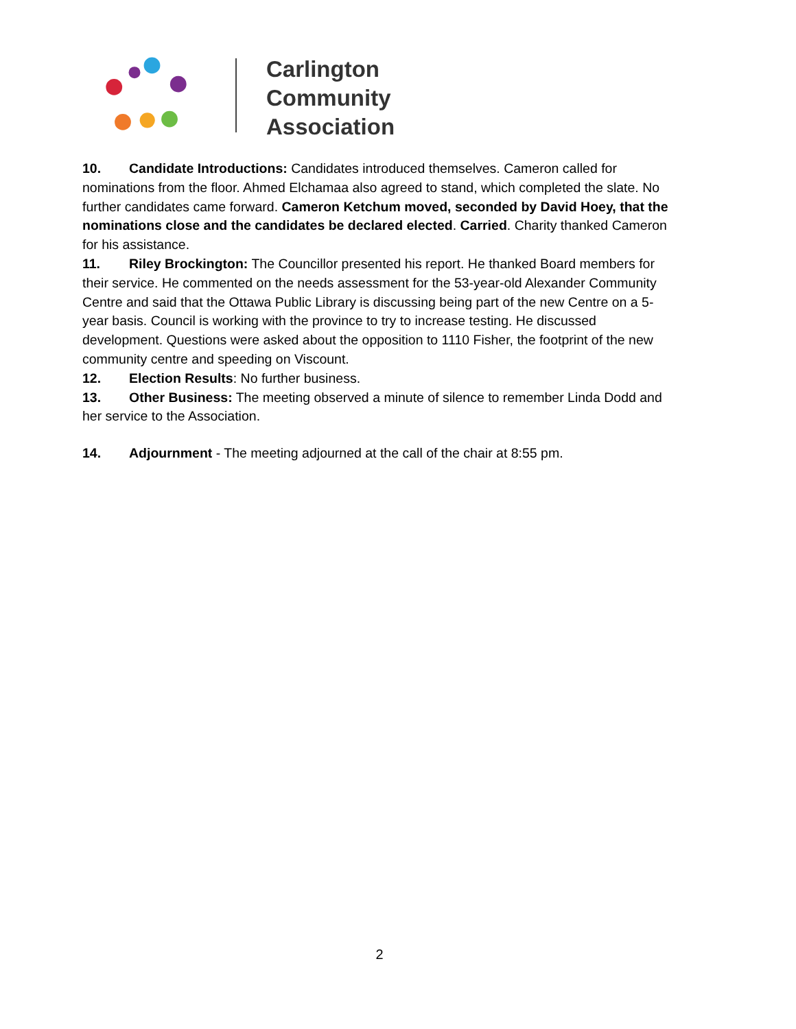Carlington
Community
Association
10. Candidate Introductions: Candidates introduced themselves. Cameron called for nominations from the floor. Ahmed Elchamaa also agreed to stand, which completed the slate. No further candidates came forward. Cameron Ketchum moved, seconded by David Hoey, that the nominations close and the candidates be declared elected. Carried. Charity thanked Cameron for his assistance.
11. Riley Brockington: The Councillor presented his report. He thanked Board members for their service. He commented on the needs assessment for the 53-year-old Alexander Community Centre and said that the Ottawa Public Library is discussing being part of the new Centre on a 5-year basis. Council is working with the province to try to increase testing. He discussed development. Questions were asked about the opposition to 1110 Fisher, the footprint of the new community centre and speeding on Viscount.
12. Election Results: No further business.
13. Other Business: The meeting observed a minute of silence to remember Linda Dodd and her service to the Association.
14. Adjournment - The meeting adjourned at the call of the chair at 8:55 pm.
2